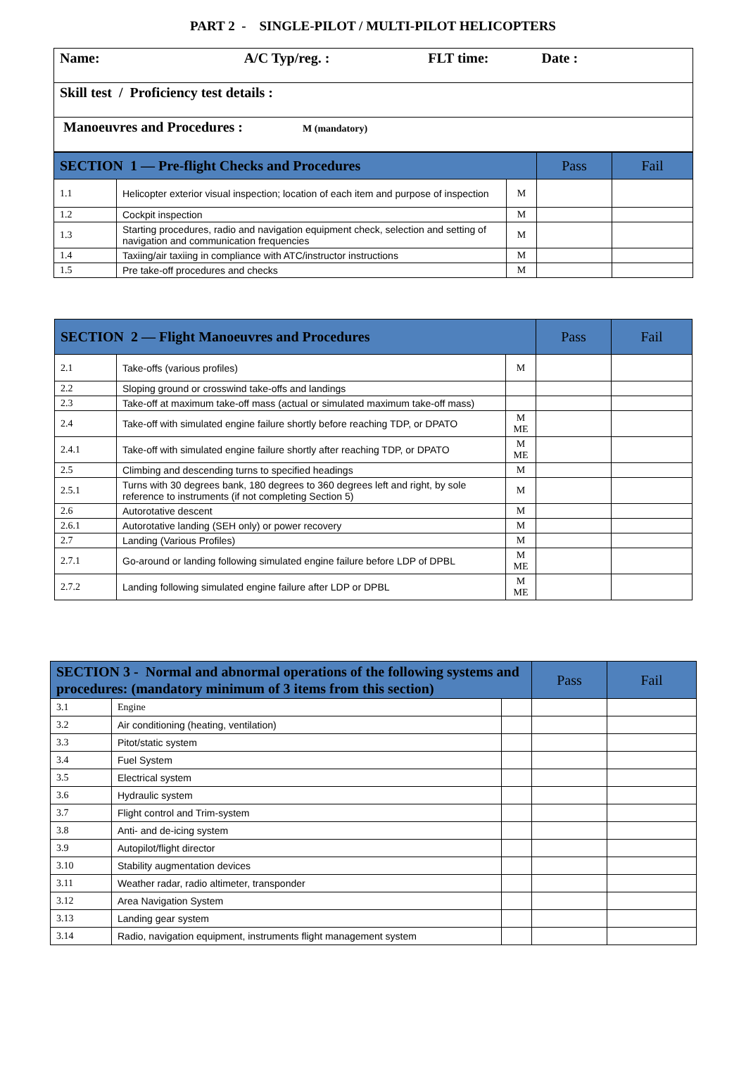PART 2 - SINGLE-PILOT / MULTI-PILOT HELICOPTERS
| Name: A/C Typ/reg. : FLT time: Date : |
| Skill test / Proficiency test details : |
| Manoeuvres and Procedures : M (mandatory) |
| SECTION 1 — Pre-flight Checks and Procedures | | | Pass | Fail |
| --- | --- | --- | --- | --- |
| 1.1 | Helicopter exterior visual inspection; location of each item and purpose of inspection | M | | |
| 1.2 | Cockpit inspection | M | | |
| 1.3 | Starting procedures, radio and navigation equipment check, selection and setting of navigation and communication frequencies | M | | |
| 1.4 | Taxiing/air taxiing in compliance with ATC/instructor instructions | M | | |
| 1.5 | Pre take-off procedures and checks | M | | |
| SECTION 2 — Flight Manoeuvres and Procedures | | | Pass | Fail |
| --- | --- | --- | --- | --- |
| 2.1 | Take-offs (various profiles) | M | | |
| 2.2 | Sloping ground or crosswind take-offs and landings | | | |
| 2.3 | Take-off at maximum take-off mass (actual or simulated maximum take-off mass) | | | |
| 2.4 | Take-off with simulated engine failure shortly before reaching TDP, or DPATO | M ME | | |
| 2.4.1 | Take-off with simulated engine failure shortly after reaching TDP, or DPATO | M ME | | |
| 2.5 | Climbing and descending turns to specified headings | M | | |
| 2.5.1 | Turns with 30 degrees bank, 180 degrees to 360 degrees left and right, by sole reference to instruments (if not completing Section 5) | M | | |
| 2.6 | Autorotative descent | M | | |
| 2.6.1 | Autorotative landing (SEH only) or power recovery | M | | |
| 2.7 | Landing (Various Profiles) | M | | |
| 2.7.1 | Go-around or landing following simulated engine failure before LDP of DPBL | M ME | | |
| 2.7.2 | Landing following simulated engine failure after LDP or DPBL | M ME | | |
| SECTION 3 - Normal and abnormal operations of the following systems and procedures: (mandatory minimum of 3 items from this section) | | | Pass | Fail |
| --- | --- | --- | --- | --- |
| 3.1 | Engine | | | |
| 3.2 | Air conditioning (heating, ventilation) | | | |
| 3.3 | Pitot/static system | | | |
| 3.4 | Fuel System | | | |
| 3.5 | Electrical system | | | |
| 3.6 | Hydraulic system | | | |
| 3.7 | Flight control and Trim-system | | | |
| 3.8 | Anti- and de-icing system | | | |
| 3.9 | Autopilot/flight director | | | |
| 3.10 | Stability augmentation devices | | | |
| 3.11 | Weather radar, radio altimeter, transponder | | | |
| 3.12 | Area Navigation System | | | |
| 3.13 | Landing gear system | | | |
| 3.14 | Radio, navigation equipment, instruments flight management system | | | |